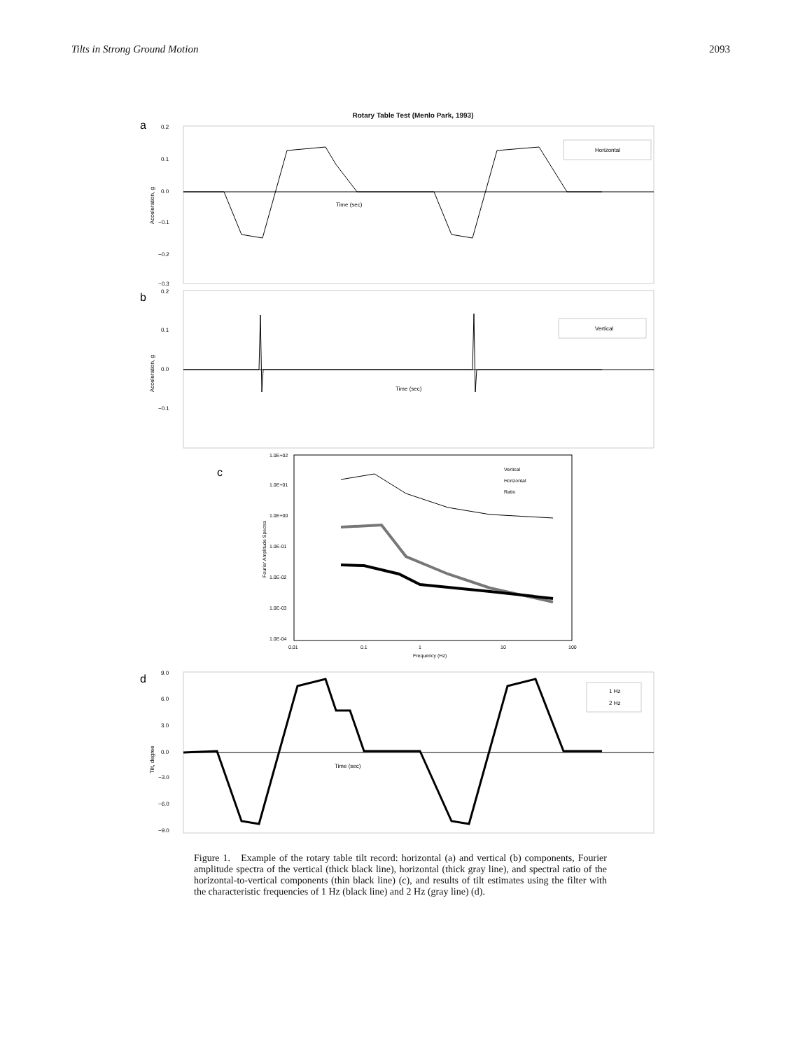Tilts in Strong Ground Motion 2093
Rotary Table Test (Menlo Park, 1993)
a
0.2
0.1
0.0
−0.1
−0.2
−0.3
Time (sec)
Acceleration, g
Horizontal
b
0.2
0.1
0.0
−0.1
Time (sec)
Acceleration, g
Vertical
c
1.0E+02
1.0E+01
1.0E+00
1.0E-01
1.0E-02
1.0E-03
1.0E-04
0.01
0.1
1
10
100
Frequency (Hz)
Fourier Amplitude Spectra
Vertical
Horizontal
Ratio
d
9.0
6.0
3.0
0.0
−3.0
−6.0
−9.0
Time (sec)
Tilt, degree
1 Hz
2 Hz
Figure 1. Example of the rotary table tilt record: horizontal (a) and vertical (b) components, Fourier amplitude spectra of the vertical (thick black line), horizontal (thick gray line), and spectral ratio of the horizontal-to-vertical components (thin black line) (c), and results of tilt estimates using the filter with the characteristic frequencies of 1 Hz (black line) and 2 Hz (gray line) (d).